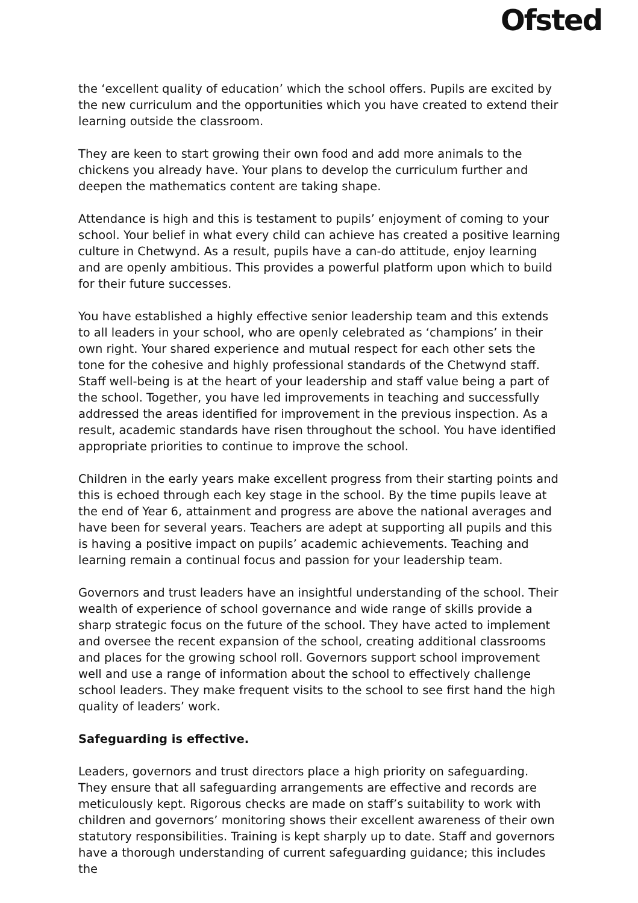Ofsted
the ‘excellent quality of education’ which the school offers. Pupils are excited by the new curriculum and the opportunities which you have created to extend their learning outside the classroom.
They are keen to start growing their own food and add more animals to the chickens you already have. Your plans to develop the curriculum further and deepen the mathematics content are taking shape.
Attendance is high and this is testament to pupils’ enjoyment of coming to your school. Your belief in what every child can achieve has created a positive learning culture in Chetwynd. As a result, pupils have a can-do attitude, enjoy learning and are openly ambitious. This provides a powerful platform upon which to build for their future successes.
You have established a highly effective senior leadership team and this extends to all leaders in your school, who are openly celebrated as ‘champions’ in their own right. Your shared experience and mutual respect for each other sets the tone for the cohesive and highly professional standards of the Chetwynd staff. Staff well-being is at the heart of your leadership and staff value being a part of the school. Together, you have led improvements in teaching and successfully addressed the areas identified for improvement in the previous inspection. As a result, academic standards have risen throughout the school. You have identified appropriate priorities to continue to improve the school.
Children in the early years make excellent progress from their starting points and this is echoed through each key stage in the school. By the time pupils leave at the end of Year 6, attainment and progress are above the national averages and have been for several years. Teachers are adept at supporting all pupils and this is having a positive impact on pupils’ academic achievements. Teaching and learning remain a continual focus and passion for your leadership team.
Governors and trust leaders have an insightful understanding of the school. Their wealth of experience of school governance and wide range of skills provide a sharp strategic focus on the future of the school. They have acted to implement and oversee the recent expansion of the school, creating additional classrooms and places for the growing school roll. Governors support school improvement well and use a range of information about the school to effectively challenge school leaders. They make frequent visits to the school to see first hand the high quality of leaders’ work.
Safeguarding is effective.
Leaders, governors and trust directors place a high priority on safeguarding. They ensure that all safeguarding arrangements are effective and records are meticulously kept. Rigorous checks are made on staff’s suitability to work with children and governors’ monitoring shows their excellent awareness of their own statutory responsibilities. Training is kept sharply up to date. Staff and governors have a thorough understanding of current safeguarding guidance; this includes the